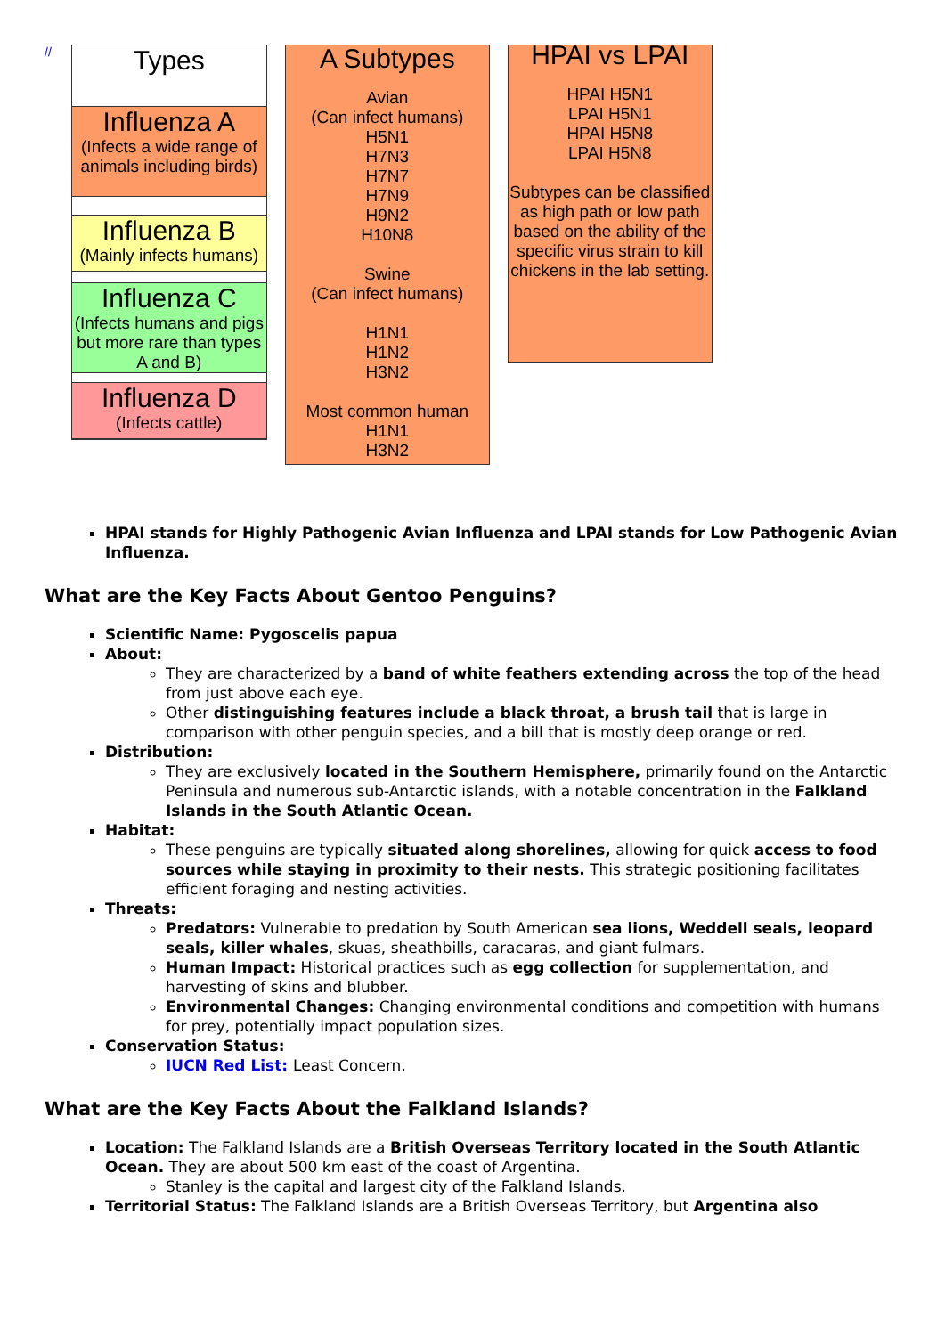//
Types
Influenza A
(Infects a wide range of animals including birds)
Influenza B
(Mainly infects humans)
Influenza C
(Infects humans and pigs but more rare than types A and B)
Influenza D
(Infects cattle)
A Subtypes
Avian
(Can infect humans)
H5N1
H7N3
H7N7
H7N9
H9N2
H10N8
Swine
(Can infect humans)
H1N1
H1N2
H3N2
Most common human
H1N1
H3N2
HPAI vs LPAI
HPAI H5N1
LPAI H5N1
HPAI H5N8
LPAI H5N8
Subtypes can be classified as high path or low path based on the ability of the specific virus strain to kill chickens in the lab setting.
HPAI stands for Highly Pathogenic Avian Influenza and LPAI stands for Low Pathogenic Avian Influenza.
What are the Key Facts About Gentoo Penguins?
Scientific Name: Pygoscelis papua
About:
They are characterized by a band of white feathers extending across the top of the head from just above each eye.
Other distinguishing features include a black throat, a brush tail that is large in comparison with other penguin species, and a bill that is mostly deep orange or red.
Distribution:
They are exclusively located in the Southern Hemisphere, primarily found on the Antarctic Peninsula and numerous sub-Antarctic islands, with a notable concentration in the Falkland Islands in the South Atlantic Ocean.
Habitat:
These penguins are typically situated along shorelines, allowing for quick access to food sources while staying in proximity to their nests. This strategic positioning facilitates efficient foraging and nesting activities.
Threats:
Predators: Vulnerable to predation by South American sea lions, Weddell seals, leopard seals, killer whales, skuas, sheathbills, caracaras, and giant fulmars.
Human Impact: Historical practices such as egg collection for supplementation, and harvesting of skins and blubber.
Environmental Changes: Changing environmental conditions and competition with humans for prey, potentially impact population sizes.
Conservation Status:
IUCN Red List: Least Concern.
What are the Key Facts About the Falkland Islands?
Location: The Falkland Islands are a British Overseas Territory located in the South Atlantic Ocean. They are about 500 km east of the coast of Argentina.
Stanley is the capital and largest city of the Falkland Islands.
Territorial Status: The Falkland Islands are a British Overseas Territory, but Argentina also